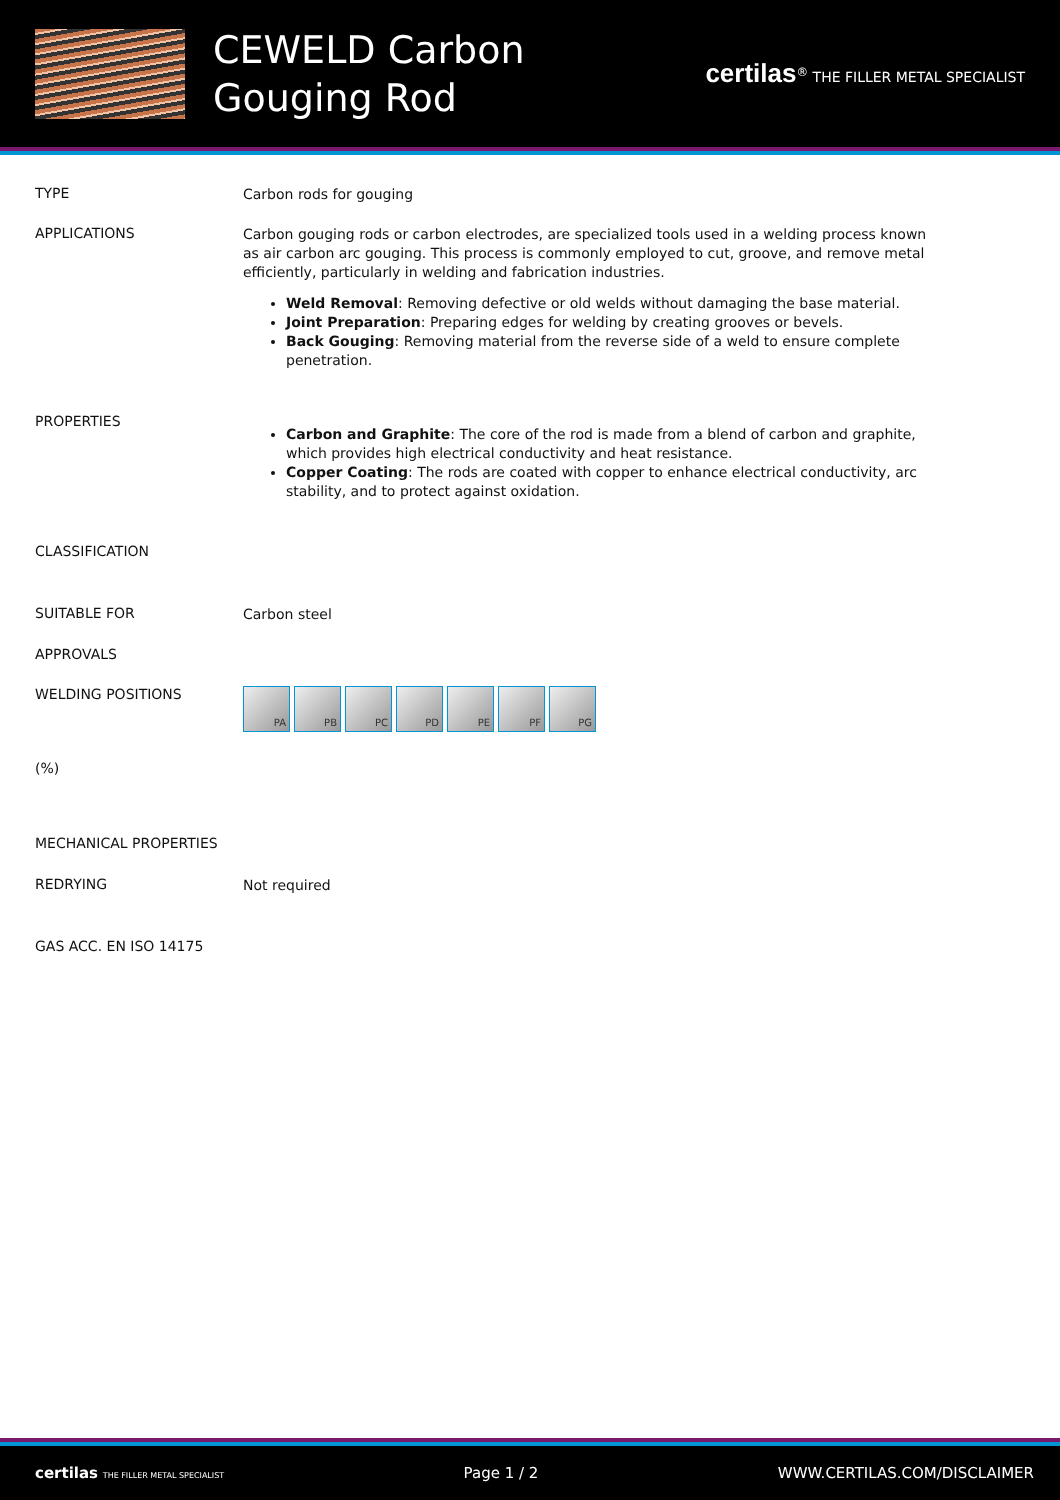CEWELD Carbon Gouging Rod
certilas<sup>®</sup> THE FILLER METAL SPECIALIST
TYPE
Carbon rods for gouging
APPLICATIONS
Carbon gouging rods or carbon electrodes, are specialized tools used in a welding process known as air carbon arc gouging. This process is commonly employed to cut, groove, and remove metal efficiently, particularly in welding and fabrication industries.
Weld Removal: Removing defective or old welds without damaging the base material.
Joint Preparation: Preparing edges for welding by creating grooves or bevels.
Back Gouging: Removing material from the reverse side of a weld to ensure complete penetration.
PROPERTIES
Carbon and Graphite: The core of the rod is made from a blend of carbon and graphite, which provides high electrical conductivity and heat resistance.
Copper Coating: The rods are coated with copper to enhance electrical conductivity, arc stability, and to protect against oxidation.
CLASSIFICATION
SUITABLE FOR
Carbon steel
APPROVALS
WELDING POSITIONS
PA PB PC PD PE PF PG
(%)
MECHANICAL PROPERTIES
REDRYING
Not required
GAS ACC. EN ISO 14175
certilas THE FILLER METAL SPECIALIST Page 1 / 2 WWW.CERTILAS.COM/DISCLAIMER